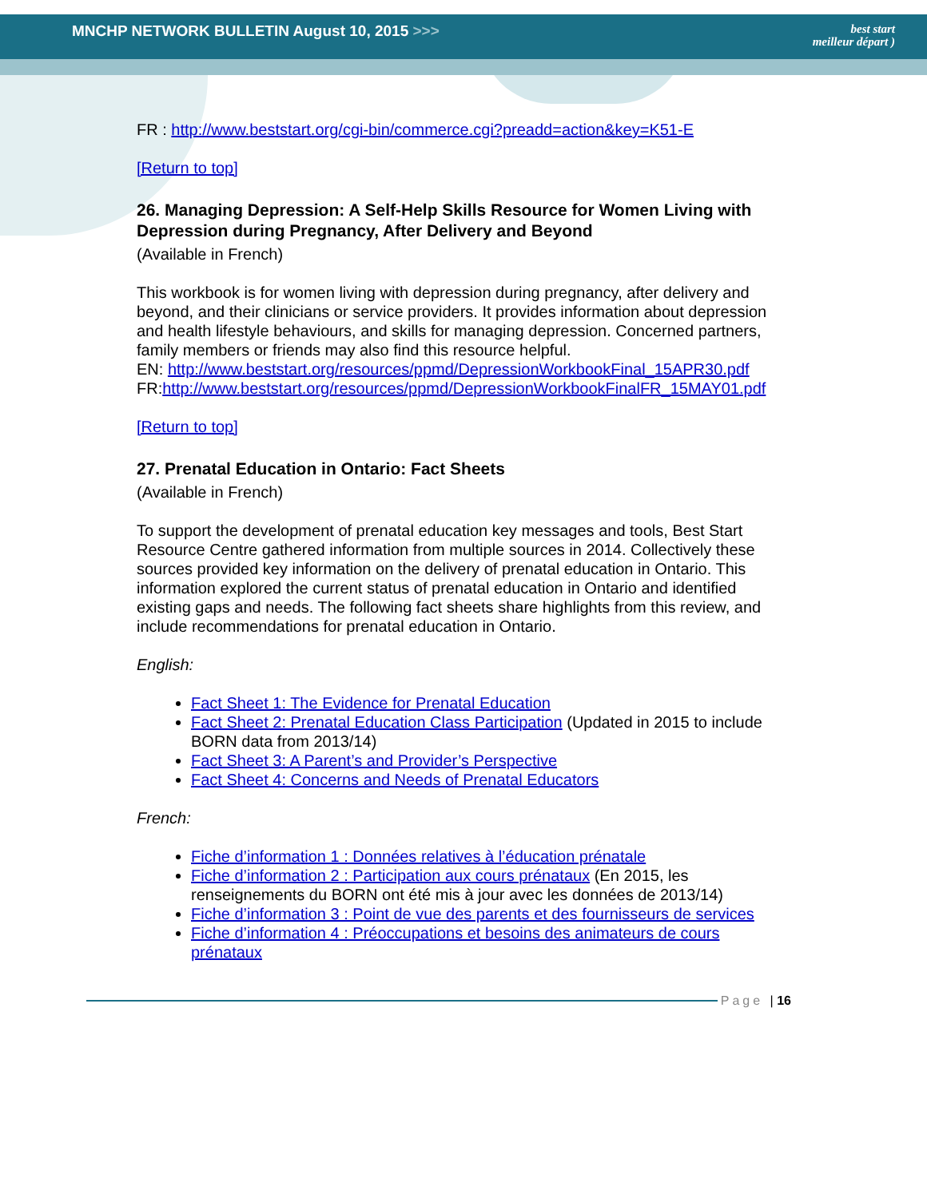MNCHP NETWORK BULLETIN August 10, 2015 >>> best start
meilleur départ )
FR : http://www.beststart.org/cgi-bin/commerce.cgi?preadd=action&key=K51-E
[Return to top]
26. Managing Depression: A Self-Help Skills Resource for Women Living with Depression during Pregnancy, After Delivery and Beyond
(Available in French)
This workbook is for women living with depression during pregnancy, after delivery and beyond, and their clinicians or service providers. It provides information about depression and health lifestyle behaviours, and skills for managing depression. Concerned partners, family members or friends may also find this resource helpful.
EN: http://www.beststart.org/resources/ppmd/DepressionWorkbookFinal_15APR30.pdf
FR:http://www.beststart.org/resources/ppmd/DepressionWorkbookFinalFR_15MAY01.pdf
[Return to top]
27. Prenatal Education in Ontario: Fact Sheets
(Available in French)
To support the development of prenatal education key messages and tools, Best Start Resource Centre gathered information from multiple sources in 2014. Collectively these sources provided key information on the delivery of prenatal education in Ontario. This information explored the current status of prenatal education in Ontario and identified existing gaps and needs. The following fact sheets share highlights from this review, and include recommendations for prenatal education in Ontario.
English:
Fact Sheet 1: The Evidence for Prenatal Education
Fact Sheet 2: Prenatal Education Class Participation (Updated in 2015 to include BORN data from 2013/14)
Fact Sheet 3: A Parent’s and Provider’s Perspective
Fact Sheet 4: Concerns and Needs of Prenatal Educators
French:
Fiche d’information 1 : Données relatives à l’éducation prénatale
Fiche d’information 2 : Participation aux cours prénataux (En 2015, les renseignements du BORN ont été mis à jour avec les données de 2013/14)
Fiche d’information 3 : Point de vue des parents et des fournisseurs de services
Fiche d’information 4 : Préoccupations et besoins des animateurs de cours prénataux
Page | 16